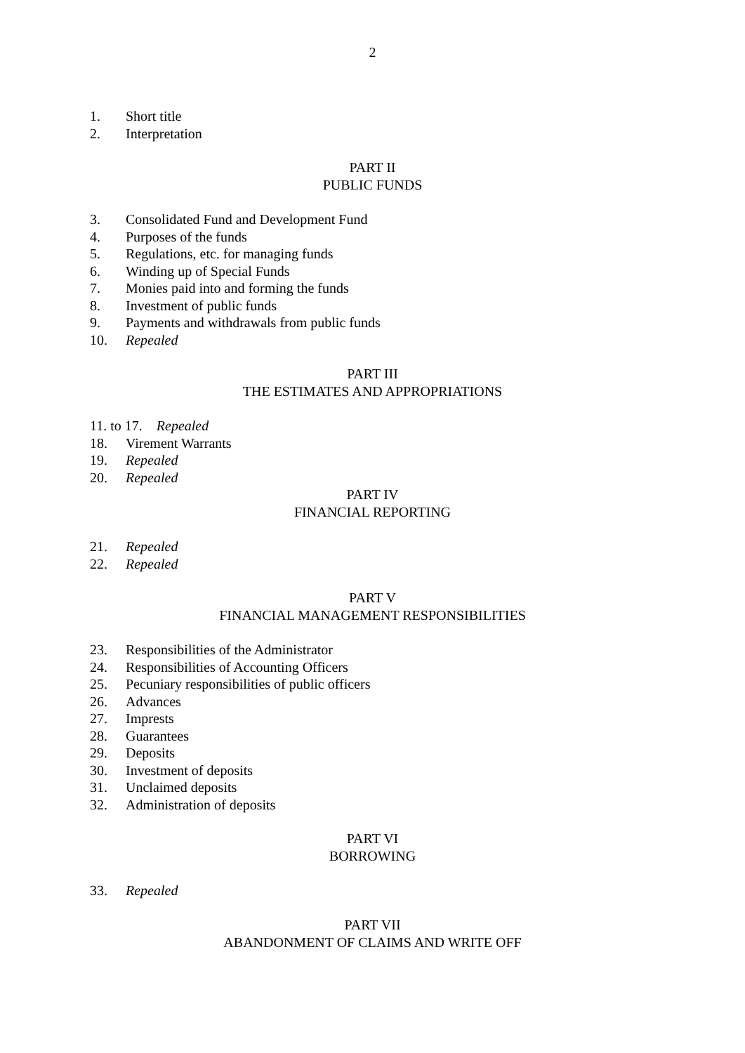2
1. Short title
2. Interpretation
PART II
PUBLIC FUNDS
3. Consolidated Fund and Development Fund
4. Purposes of the funds
5. Regulations, etc. for managing funds
6. Winding up of Special Funds
7. Monies paid into and forming the funds
8. Investment of public funds
9. Payments and withdrawals from public funds
10. Repealed
PART III
THE ESTIMATES AND APPROPRIATIONS
11. to 17. Repealed
18. Virement Warrants
19. Repealed
20. Repealed
PART IV
FINANCIAL REPORTING
21. Repealed
22. Repealed
PART V
FINANCIAL MANAGEMENT RESPONSIBILITIES
23. Responsibilities of the Administrator
24. Responsibilities of Accounting Officers
25. Pecuniary responsibilities of public officers
26. Advances
27. Imprests
28. Guarantees
29. Deposits
30. Investment of deposits
31. Unclaimed deposits
32. Administration of deposits
PART VI
BORROWING
33. Repealed
PART VII
ABANDONMENT OF CLAIMS AND WRITE OFF